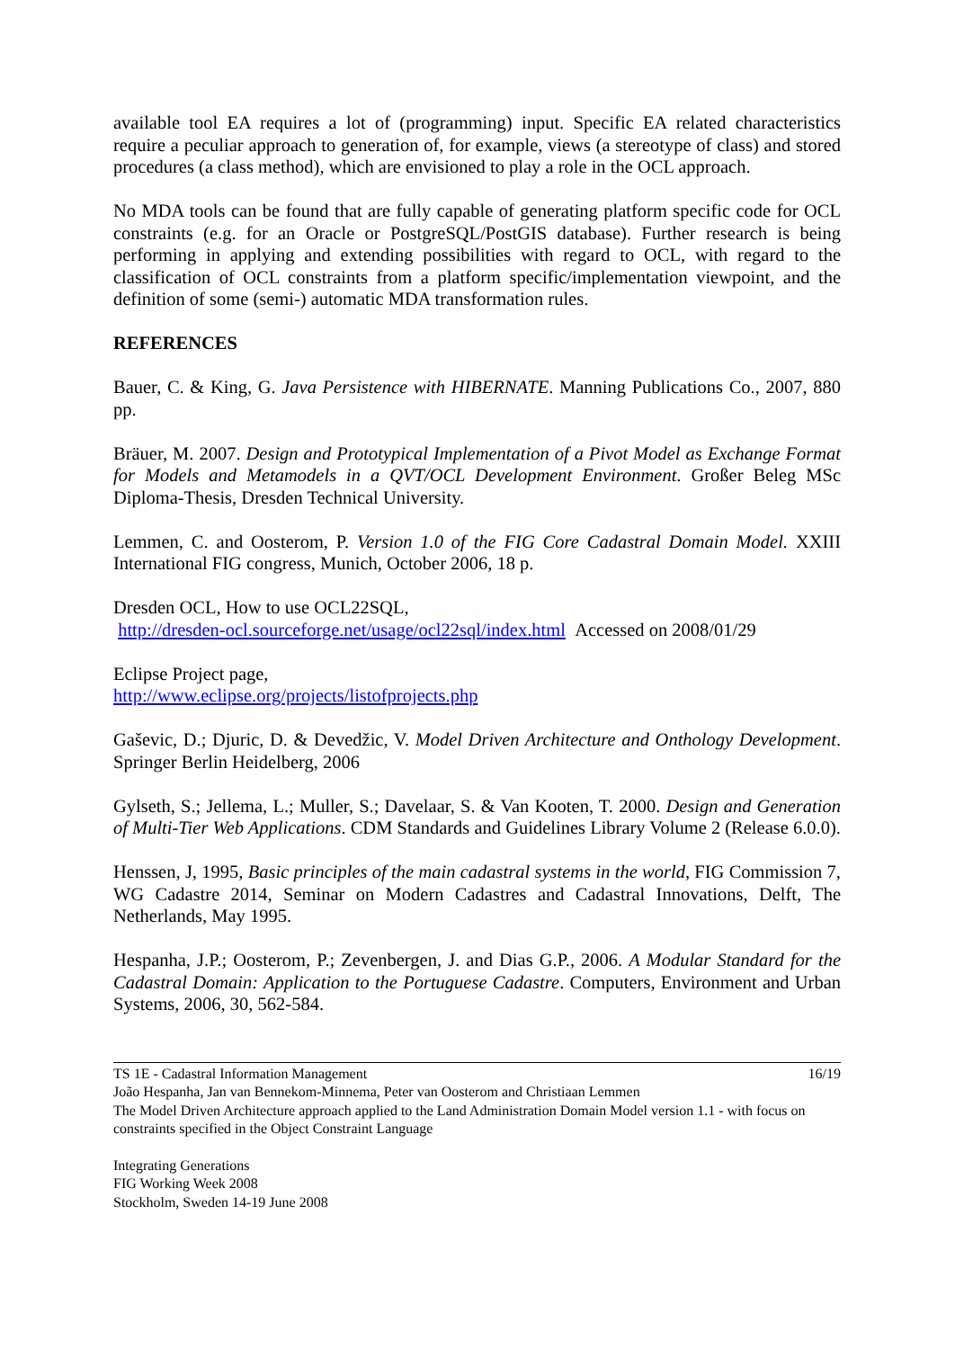available tool EA requires a lot of (programming) input. Specific EA related characteristics require a peculiar approach to generation of, for example, views (a stereotype of class) and stored procedures (a class method), which are envisioned to play a role in the OCL approach.
No MDA tools can be found that are fully capable of generating platform specific code for OCL constraints (e.g. for an Oracle or PostgreSQL/PostGIS database). Further research is being performing in applying and extending possibilities with regard to OCL, with regard to the classification of OCL constraints from a platform specific/implementation viewpoint, and the definition of some (semi-) automatic MDA transformation rules.
REFERENCES
Bauer, C. & King, G. Java Persistence with HIBERNATE. Manning Publications Co., 2007, 880 pp.
Bräuer, M. 2007. Design and Prototypical Implementation of a Pivot Model as Exchange Format for Models and Metamodels in a QVT/OCL Development Environment. Großer Beleg MSc Diploma-Thesis, Dresden Technical University.
Lemmen, C. and Oosterom, P. Version 1.0 of the FIG Core Cadastral Domain Model. XXIII International FIG congress, Munich, October 2006, 18 p.
Dresden OCL, How to use OCL22SQL,
http://dresden-ocl.sourceforge.net/usage/ocl22sql/index.html Accessed on 2008/01/29
Eclipse Project page,
http://www.eclipse.org/projects/listofprojects.php
Gaševic, D.; Djuric, D. & Devedžic, V. Model Driven Architecture and Onthology Development. Springer Berlin Heidelberg, 2006
Gylseth, S.; Jellema, L.; Muller, S.; Davelaar, S. & Van Kooten, T. 2000. Design and Generation of Multi-Tier Web Applications. CDM Standards and Guidelines Library Volume 2 (Release 6.0.0).
Henssen, J, 1995, Basic principles of the main cadastral systems in the world, FIG Commission 7, WG Cadastre 2014, Seminar on Modern Cadastres and Cadastral Innovations, Delft, The Netherlands, May 1995.
Hespanha, J.P.; Oosterom, P.; Zevenbergen, J. and Dias G.P., 2006. A Modular Standard for the Cadastral Domain: Application to the Portuguese Cadastre. Computers, Environment and Urban Systems, 2006, 30, 562-584.
16/19
TS 1E - Cadastral Information Management
João Hespanha, Jan van Bennekom-Minnema, Peter van Oosterom and Christiaan Lemmen
The Model Driven Architecture approach applied to the Land Administration Domain Model version 1.1 - with focus on constraints specified in the Object Constraint Language
Integrating Generations
FIG Working Week 2008
Stockholm, Sweden 14-19 June 2008